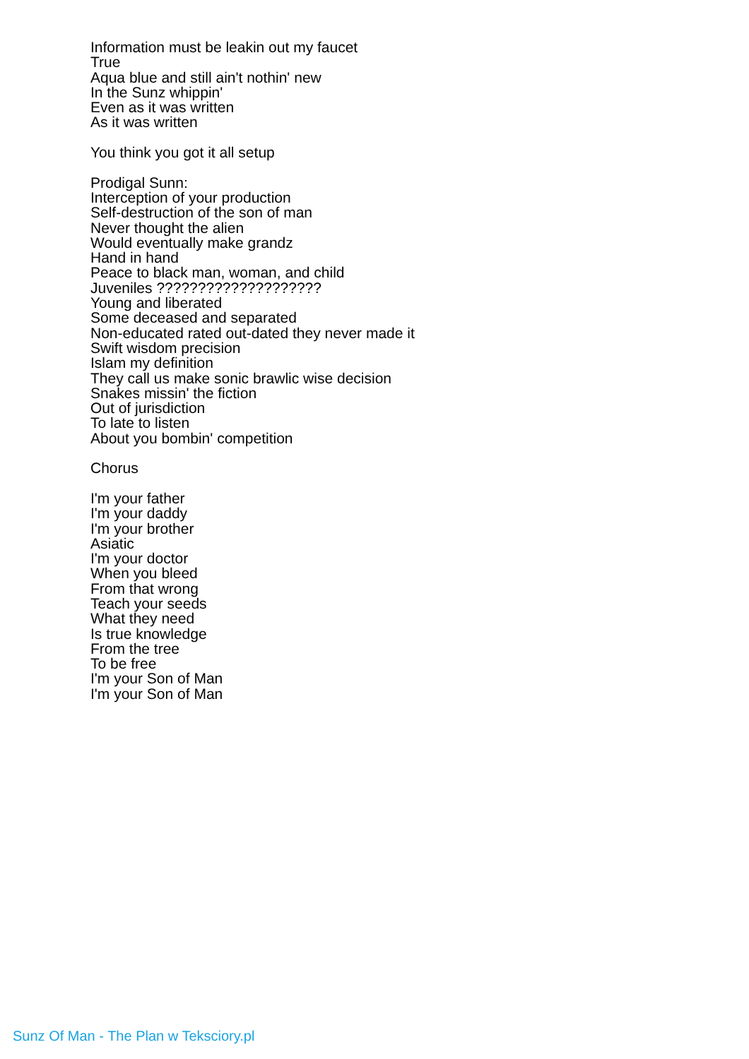Information must be leakin out my faucet
True
Aqua blue and still ain't nothin' new
In the Sunz whippin'
Even as it was written
As it was written
You think you got it all setup
Prodigal Sunn:
Interception of your production
Self-destruction of the son of man
Never thought the alien
Would eventually make grandz
Hand in hand
Peace to black man, woman, and child
Juveniles ????????????????????
Young and liberated
Some deceased and separated
Non-educated rated out-dated they never made it
Swift wisdom precision
Islam my definition
They call us make sonic brawlic wise decision
Snakes missin' the fiction
Out of jurisdiction
To late to listen
About you bombin' competition
Chorus
I'm your father
I'm your daddy
I'm your brother
Asiatic
I'm your doctor
When you bleed
From that wrong
Teach your seeds
What they need
Is true knowledge
From the tree
To be free
I'm your Son of Man
I'm your Son of Man
Sunz Of Man - The Plan w Teksciory.pl